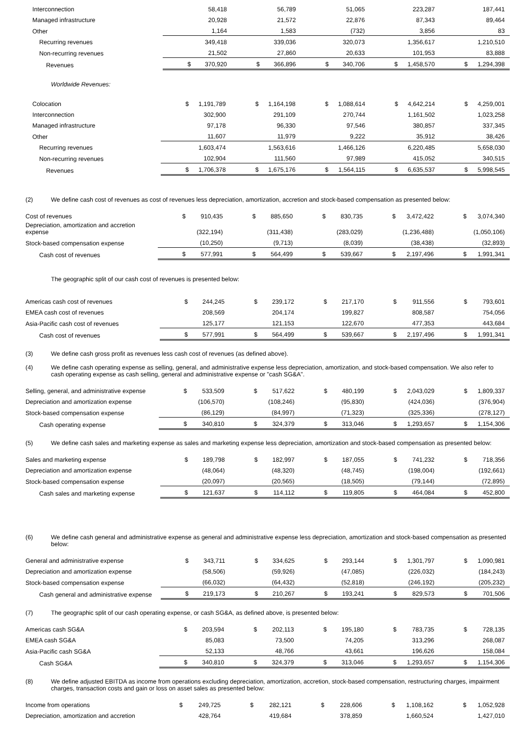| Interconnection | | 58,418 | | 56,789 | | 51,065 | | 223,287 | | 187,441 |
| Managed infrastructure | | 20,928 | | 21,572 | | 22,876 | | 87,343 | | 89,464 |
| Other | | 1,164 | | 1,583 | | (732) | | 3,856 | | 83 |
| Recurring revenues | | 349,418 | | 339,036 | | 320,073 | | 1,356,617 | | 1,210,510 |
| Non-recurring revenues | | 21,502 | | 27,860 | | 20,633 | | 101,953 | | 83,888 |
| Revenues | $ | 370,920 | $ | 366,896 | $ | 340,706 | $ | 1,458,570 | $ | 1,294,398 |
Worldwide Revenues:
| Colocation | $ | 1,191,789 | $ | 1,164,198 | $ | 1,088,614 | $ | 4,642,214 | $ | 4,259,001 |
| Interconnection | | 302,900 | | 291,109 | | 270,744 | | 1,161,502 | | 1,023,258 |
| Managed infrastructure | | 97,178 | | 96,330 | | 97,546 | | 380,857 | | 337,345 |
| Other | | 11,607 | | 11,979 | | 9,222 | | 35,912 | | 38,426 |
| Recurring revenues | | 1,603,474 | | 1,563,616 | | 1,466,126 | | 6,220,485 | | 5,658,030 |
| Non-recurring revenues | | 102,904 | | 111,560 | | 97,989 | | 415,052 | | 340,515 |
| Revenues | $ | 1,706,378 | $ | 1,675,176 | $ | 1,564,115 | $ | 6,635,537 | $ | 5,998,545 |
(2) We define cash cost of revenues as cost of revenues less depreciation, amortization, accretion and stock-based compensation as presented below:
| Cost of revenues | $ | 910,435 | $ | 885,650 | $ | 830,735 | $ | 3,472,422 | $ | 3,074,340 |
| Depreciation, amortization and accretion expense | | (322,194) | | (311,438) | | (283,029) | | (1,236,488) | | (1,050,106) |
| Stock-based compensation expense | | (10,250) | | (9,713) | | (8,039) | | (38,438) | | (32,893) |
| Cash cost of revenues | $ | 577,991 | $ | 564,499 | $ | 539,667 | $ | 2,197,496 | $ | 1,991,341 |
The geographic split of our cash cost of revenues is presented below:
| Americas cash cost of revenues | $ | 244,245 | $ | 239,172 | $ | 217,170 | $ | 911,556 | $ | 793,601 |
| EMEA cash cost of revenues | | 208,569 | | 204,174 | | 199,827 | | 808,587 | | 754,056 |
| Asia-Pacific cash cost of revenues | | 125,177 | | 121,153 | | 122,670 | | 477,353 | | 443,684 |
| Cash cost of revenues | $ | 577,991 | $ | 564,499 | $ | 539,667 | $ | 2,197,496 | $ | 1,991,341 |
(3) We define cash gross profit as revenues less cash cost of revenues (as defined above).
(4) We define cash operating expense as selling, general, and administrative expense less depreciation, amortization, and stock-based compensation. We also refer to cash operating expense as cash selling, general and administrative expense or "cash SG&A".
| Selling, general, and administrative expense | $ | 533,509 | $ | 517,622 | $ | 480,199 | $ | 2,043,029 | $ | 1,809,337 |
| Depreciation and amortization expense | | (106,570) | | (108,246) | | (95,830) | | (424,036) | | (376,904) |
| Stock-based compensation expense | | (86,129) | | (84,997) | | (71,323) | | (325,336) | | (278,127) |
| Cash operating expense | $ | 340,810 | $ | 324,379 | $ | 313,046 | $ | 1,293,657 | $ | 1,154,306 |
(5) We define cash sales and marketing expense as sales and marketing expense less depreciation, amortization and stock-based compensation as presented below:
| Sales and marketing expense | $ | 189,798 | $ | 182,997 | $ | 187,055 | $ | 741,232 | $ | 718,356 |
| Depreciation and amortization expense | | (48,064) | | (48,320) | | (48,745) | | (198,004) | | (192,661) |
| Stock-based compensation expense | | (20,097) | | (20,565) | | (18,505) | | (79,144) | | (72,895) |
| Cash sales and marketing expense | $ | 121,637 | $ | 114,112 | $ | 119,805 | $ | 464,084 | $ | 452,800 |
(6) We define cash general and administrative expense as general and administrative expense less depreciation, amortization and stock-based compensation as presented below:
| General and administrative expense | $ | 343,711 | $ | 334,625 | $ | 293,144 | $ | 1,301,797 | $ | 1,090,981 |
| Depreciation and amortization expense | | (58,506) | | (59,926) | | (47,085) | | (226,032) | | (184,243) |
| Stock-based compensation expense | | (66,032) | | (64,432) | | (52,818) | | (246,192) | | (205,232) |
| Cash general and administrative expense | $ | 219,173 | $ | 210,267 | $ | 193,241 | $ | 829,573 | $ | 701,506 |
(7) The geographic split of our cash operating expense, or cash SG&A, as defined above, is presented below:
| Americas cash SG&A | $ | 203,594 | $ | 202,113 | $ | 195,180 | $ | 783,735 | $ | 728,135 |
| EMEA cash SG&A | | 85,083 | | 73,500 | | 74,205 | | 313,296 | | 268,087 |
| Asia-Pacific cash SG&A | | 52,133 | | 48,766 | | 43,661 | | 196,626 | | 158,084 |
| Cash SG&A | $ | 340,810 | $ | 324,379 | $ | 313,046 | $ | 1,293,657 | $ | 1,154,306 |
(8) We define adjusted EBITDA as income from operations excluding depreciation, amortization, accretion, stock-based compensation, restructuring charges, impairment charges, transaction costs and gain or loss on asset sales as presented below:
| Income from operations | $ | 249,725 | $ | 282,121 | $ | 228,606 | $ | 1,108,162 | $ | 1,052,928 |
| Depreciation, amortization and accretion | | 428,764 | | 419,684 | | 378,859 | | 1,660,524 | | 1,427,010 |